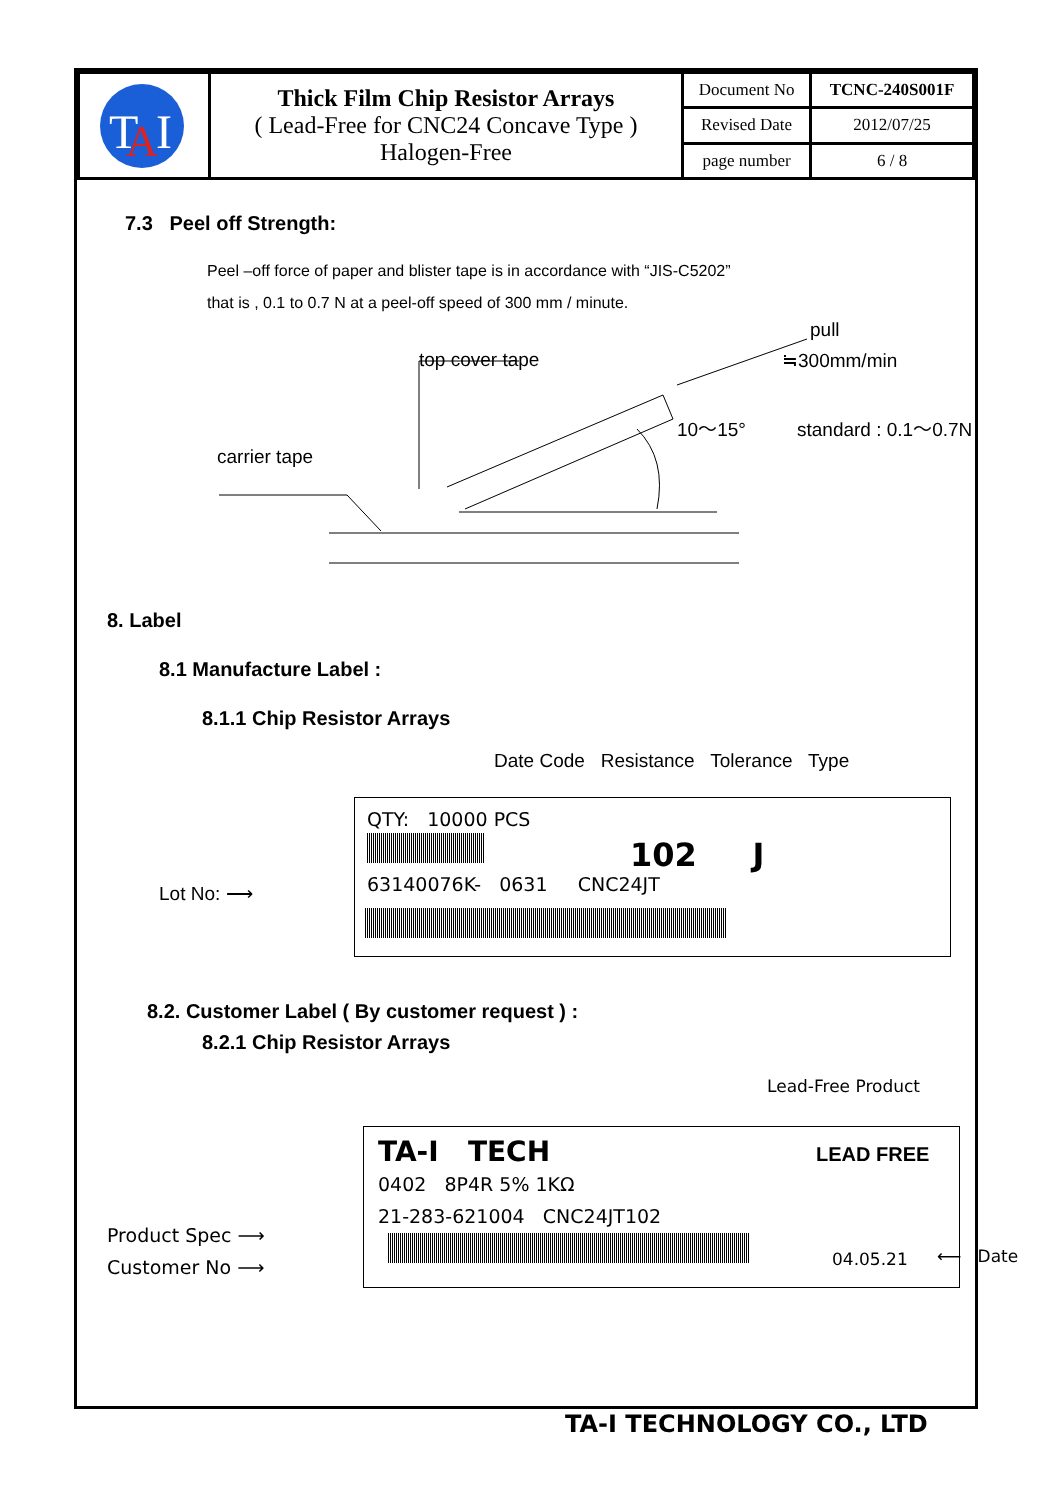| T A I | Thick Film Chip Resistor Arrays ( Lead-Free for CNC24 Concave Type ) Halogen-Free | Document No | TCNC-240S001F |
| | | Revised Date | 2012/07/25 |
| | | page number | 6 / 8 |
7.3 Peel off Strength:
Peel –off force of paper and blister tape is in accordance with “JIS-C5202”
that is , 0.1 to 0.7 N at a peel-off speed of 300 mm / minute.
pull
≒300mm/min top cover tape
10～15° standard : 0.1～0.7N
carrier tape
8. Label
8.1 Manufacture Label :
8.1.1 Chip Resistor Arrays
Date Code Resistance Tolerance Type
Lot No: ⟶
QTY: 10000 PCS
102 J
63140076K- 0631 CNC24JT
8.2. Customer Label ( By customer request ) :
8.2.1 Chip Resistor Arrays
Lead-Free Product
Product Spec ⟶
Customer No ⟶
TA-I TECH LEAD FREE
0402 8P4R 5% 1KΩ
21-283-621004 CNC24JT102
04.05.21
⟵ Date
TA-I TECHNOLOGY CO., LTD